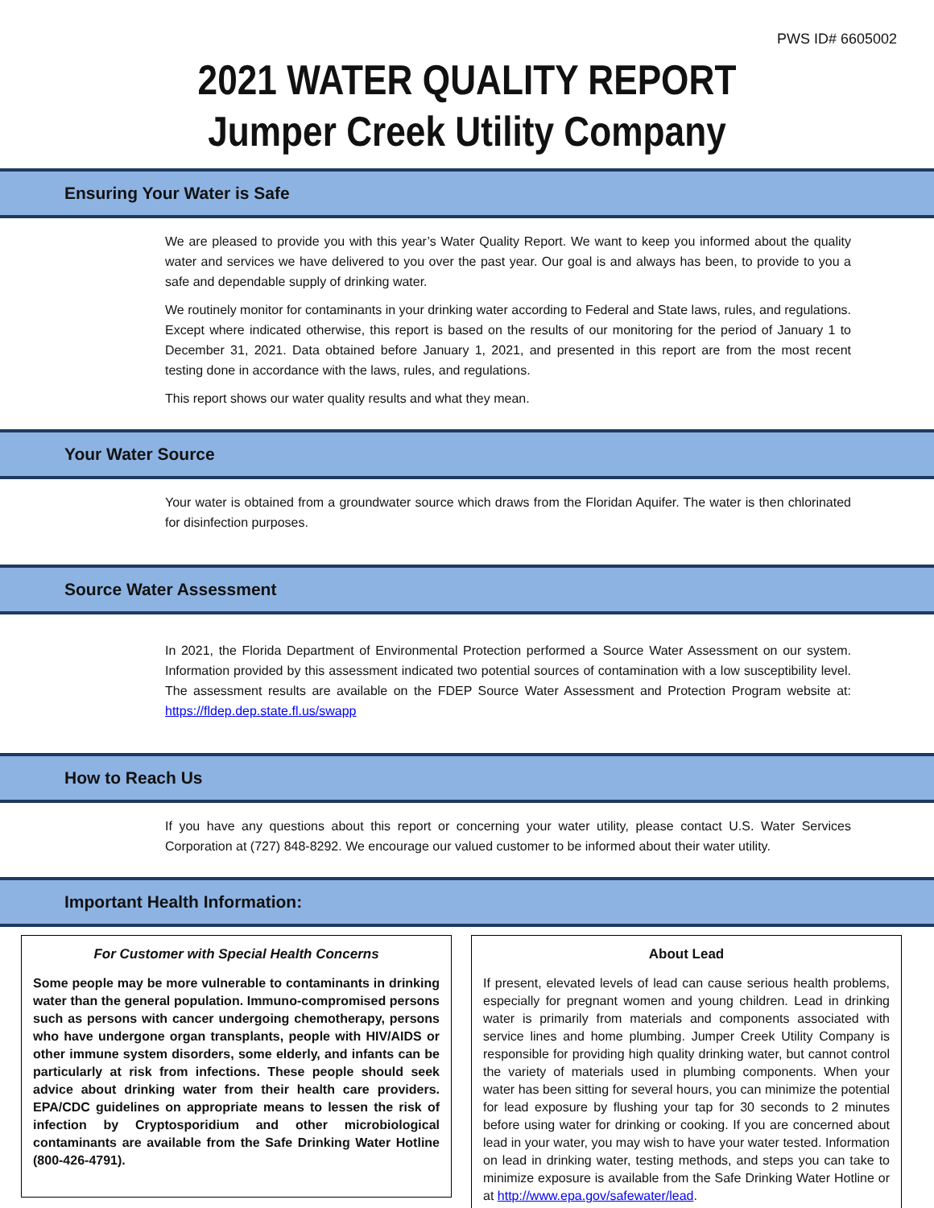PWS ID# 6605002
2021 WATER QUALITY REPORT
Jumper Creek Utility Company
Ensuring Your Water is Safe
We are pleased to provide you with this year’s Water Quality Report. We want to keep you informed about the quality water and services we have delivered to you over the past year. Our goal is and always has been, to provide to you a safe and dependable supply of drinking water.
We routinely monitor for contaminants in your drinking water according to Federal and State laws, rules, and regulations. Except where indicated otherwise, this report is based on the results of our monitoring for the period of January 1 to December 31, 2021. Data obtained before January 1, 2021, and presented in this report are from the most recent testing done in accordance with the laws, rules, and regulations.
This report shows our water quality results and what they mean.
Your Water Source
Your water is obtained from a groundwater source which draws from the Floridan Aquifer. The water is then chlorinated for disinfection purposes.
Source Water Assessment
In 2021, the Florida Department of Environmental Protection performed a Source Water Assessment on our system. Information provided by this assessment indicated two potential sources of contamination with a low susceptibility level. The assessment results are available on the FDEP Source Water Assessment and Protection Program website at: https://fldep.dep.state.fl.us/swapp
How to Reach Us
If you have any questions about this report or concerning your water utility, please contact U.S. Water Services Corporation at (727) 848-8292. We encourage our valued customer to be informed about their water utility.
Important Health Information:
For Customer with Special Health Concerns
Some people may be more vulnerable to contaminants in drinking water than the general population. Immuno-compromised persons such as persons with cancer undergoing chemotherapy, persons who have undergone organ transplants, people with HIV/AIDS or other immune system disorders, some elderly, and infants can be particularly at risk from infections. These people should seek advice about drinking water from their health care providers. EPA/CDC guidelines on appropriate means to lessen the risk of infection by Cryptosporidium and other microbiological contaminants are available from the Safe Drinking Water Hotline (800-426-4791).
About Lead
If present, elevated levels of lead can cause serious health problems, especially for pregnant women and young children. Lead in drinking water is primarily from materials and components associated with service lines and home plumbing. Jumper Creek Utility Company is responsible for providing high quality drinking water, but cannot control the variety of materials used in plumbing components. When your water has been sitting for several hours, you can minimize the potential for lead exposure by flushing your tap for 30 seconds to 2 minutes before using water for drinking or cooking. If you are concerned about lead in your water, you may wish to have your water tested. Information on lead in drinking water, testing methods, and steps you can take to minimize exposure is available from the Safe Drinking Water Hotline or at http://www.epa.gov/safewater/lead.